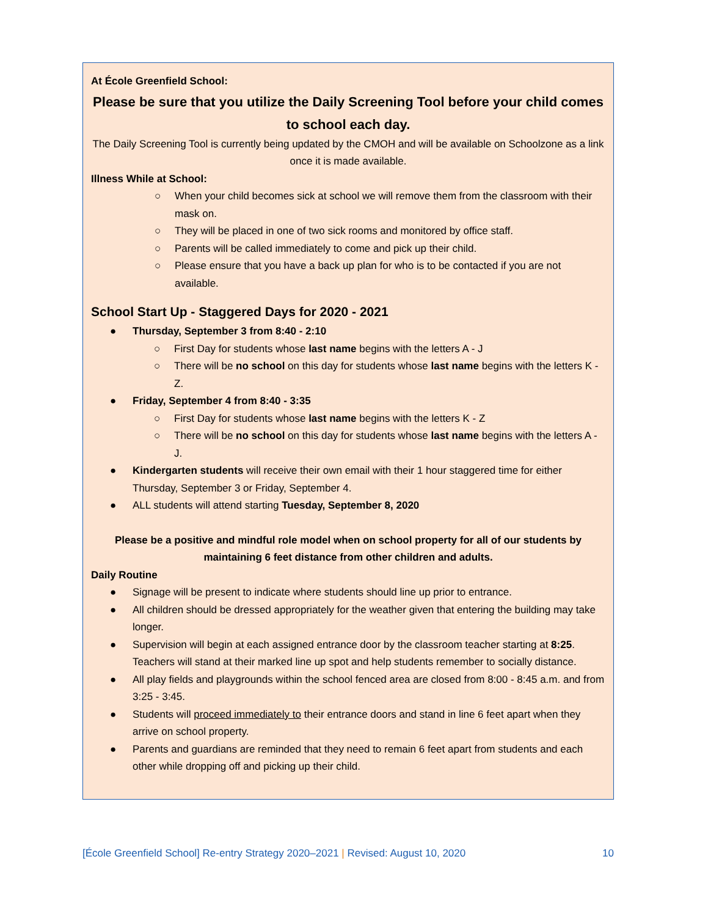At École Greenfield School:
Please be sure that you utilize the Daily Screening Tool before your child comes to school each day.
The Daily Screening Tool is currently being updated by the CMOH and will be available on Schoolzone as a link once it is made available.
Illness While at School:
○ When your child becomes sick at school we will remove them from the classroom with their mask on.
○ They will be placed in one of two sick rooms and monitored by office staff.
○ Parents will be called immediately to come and pick up their child.
○ Please ensure that you have a back up plan for who is to be contacted if you are not available.
School Start Up - Staggered Days for 2020 - 2021
● Thursday, September 3 from 8:40 - 2:10
○ First Day for students whose last name begins with the letters A - J
○ There will be no school on this day for students whose last name begins with the letters K - Z.
● Friday, September 4 from 8:40 - 3:35
○ First Day for students whose last name begins with the letters K - Z
○ There will be no school on this day for students whose last name begins with the letters A - J.
● Kindergarten students will receive their own email with their 1 hour staggered time for either Thursday, September 3 or Friday, September 4.
● ALL students will attend starting Tuesday, September 8, 2020
Please be a positive and mindful role model when on school property for all of our students by maintaining 6 feet distance from other children and adults.
Daily Routine
● Signage will be present to indicate where students should line up prior to entrance.
● All children should be dressed appropriately for the weather given that entering the building may take longer.
● Supervision will begin at each assigned entrance door by the classroom teacher starting at 8:25. Teachers will stand at their marked line up spot and help students remember to socially distance.
● All play fields and playgrounds within the school fenced area are closed from 8:00 - 8:45 a.m. and from 3:25 - 3:45.
● Students will proceed immediately to their entrance doors and stand in line 6 feet apart when they arrive on school property.
● Parents and guardians are reminded that they need to remain 6 feet apart from students and each other while dropping off and picking up their child.
[École Greenfield School] Re-entry Strategy 2020–2021 | Revised: August 10, 2020 10